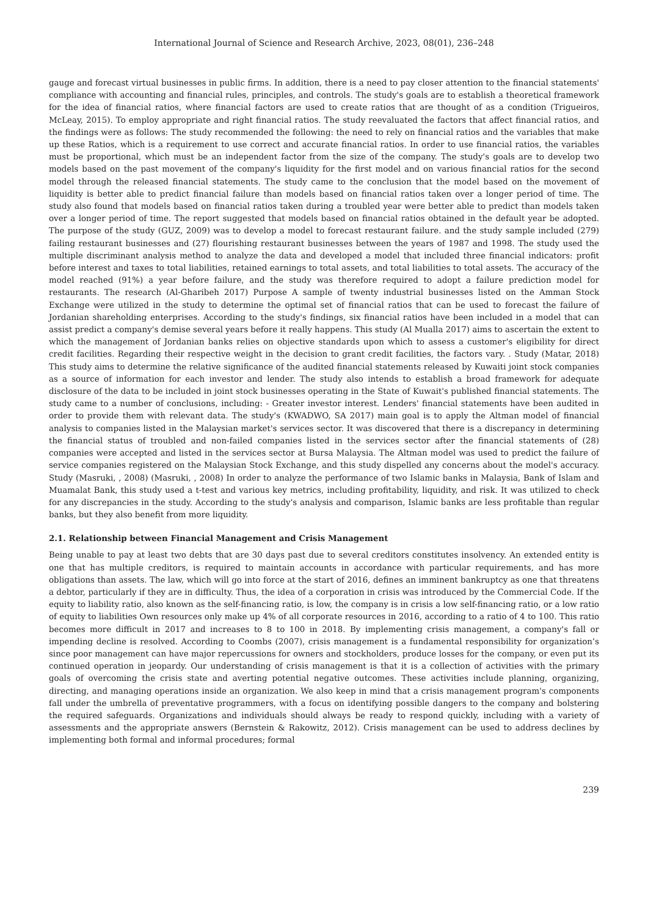International Journal of Science and Research Archive, 2023, 08(01), 236–248
gauge and forecast virtual businesses in public firms. In addition, there is a need to pay closer attention to the financial statements' compliance with accounting and financial rules, principles, and controls. The study's goals are to establish a theoretical framework for the idea of financial ratios, where financial factors are used to create ratios that are thought of as a condition (Trigueiros, McLeay, 2015). To employ appropriate and right financial ratios. The study reevaluated the factors that affect financial ratios, and the findings were as follows: The study recommended the following: the need to rely on financial ratios and the variables that make up these Ratios, which is a requirement to use correct and accurate financial ratios. In order to use financial ratios, the variables must be proportional, which must be an independent factor from the size of the company. The study's goals are to develop two models based on the past movement of the company's liquidity for the first model and on various financial ratios for the second model through the released financial statements. The study came to the conclusion that the model based on the movement of liquidity is better able to predict financial failure than models based on financial ratios taken over a longer period of time. The study also found that models based on financial ratios taken during a troubled year were better able to predict than models taken over a longer period of time. The report suggested that models based on financial ratios obtained in the default year be adopted. The purpose of the study (GUZ, 2009) was to develop a model to forecast restaurant failure. and the study sample included (279) failing restaurant businesses and (27) flourishing restaurant businesses between the years of 1987 and 1998. The study used the multiple discriminant analysis method to analyze the data and developed a model that included three financial indicators: profit before interest and taxes to total liabilities, retained earnings to total assets, and total liabilities to total assets. The accuracy of the model reached (91%) a year before failure, and the study was therefore required to adopt a failure prediction model for restaurants. The research (Al-Gharibeh 2017) Purpose A sample of twenty industrial businesses listed on the Amman Stock Exchange were utilized in the study to determine the optimal set of financial ratios that can be used to forecast the failure of Jordanian shareholding enterprises. According to the study's findings, six financial ratios have been included in a model that can assist predict a company's demise several years before it really happens. This study (Al Mualla 2017) aims to ascertain the extent to which the management of Jordanian banks relies on objective standards upon which to assess a customer's eligibility for direct credit facilities. Regarding their respective weight in the decision to grant credit facilities, the factors vary. . Study (Matar, 2018) This study aims to determine the relative significance of the audited financial statements released by Kuwaiti joint stock companies as a source of information for each investor and lender. The study also intends to establish a broad framework for adequate disclosure of the data to be included in joint stock businesses operating in the State of Kuwait's published financial statements. The study came to a number of conclusions, including: - Greater investor interest. Lenders' financial statements have been audited in order to provide them with relevant data. The study's (KWADWO, SA 2017) main goal is to apply the Altman model of financial analysis to companies listed in the Malaysian market's services sector. It was discovered that there is a discrepancy in determining the financial status of troubled and non-failed companies listed in the services sector after the financial statements of (28) companies were accepted and listed in the services sector at Bursa Malaysia. The Altman model was used to predict the failure of service companies registered on the Malaysian Stock Exchange, and this study dispelled any concerns about the model's accuracy. Study (Masruki, , 2008) (Masruki, , 2008) In order to analyze the performance of two Islamic banks in Malaysia, Bank of Islam and Muamalat Bank, this study used a t-test and various key metrics, including profitability, liquidity, and risk. It was utilized to check for any discrepancies in the study. According to the study's analysis and comparison, Islamic banks are less profitable than regular banks, but they also benefit from more liquidity.
2.1. Relationship between Financial Management and Crisis Management
Being unable to pay at least two debts that are 30 days past due to several creditors constitutes insolvency. An extended entity is one that has multiple creditors, is required to maintain accounts in accordance with particular requirements, and has more obligations than assets. The law, which will go into force at the start of 2016, defines an imminent bankruptcy as one that threatens a debtor, particularly if they are in difficulty. Thus, the idea of a corporation in crisis was introduced by the Commercial Code. If the equity to liability ratio, also known as the self-financing ratio, is low, the company is in crisis a low self-financing ratio, or a low ratio of equity to liabilities Own resources only make up 4% of all corporate resources in 2016, according to a ratio of 4 to 100. This ratio becomes more difficult in 2017 and increases to 8 to 100 in 2018. By implementing crisis management, a company's fall or impending decline is resolved. According to Coombs (2007), crisis management is a fundamental responsibility for organization’s since poor management can have major repercussions for owners and stockholders, produce losses for the company, or even put its continued operation in jeopardy. Our understanding of crisis management is that it is a collection of activities with the primary goals of overcoming the crisis state and averting potential negative outcomes. These activities include planning, organizing, directing, and managing operations inside an organization. We also keep in mind that a crisis management program's components fall under the umbrella of preventative programmers, with a focus on identifying possible dangers to the company and bolstering the required safeguards. Organizations and individuals should always be ready to respond quickly, including with a variety of assessments and the appropriate answers (Bernstein & Rakowitz, 2012). Crisis management can be used to address declines by implementing both formal and informal procedures; formal
239